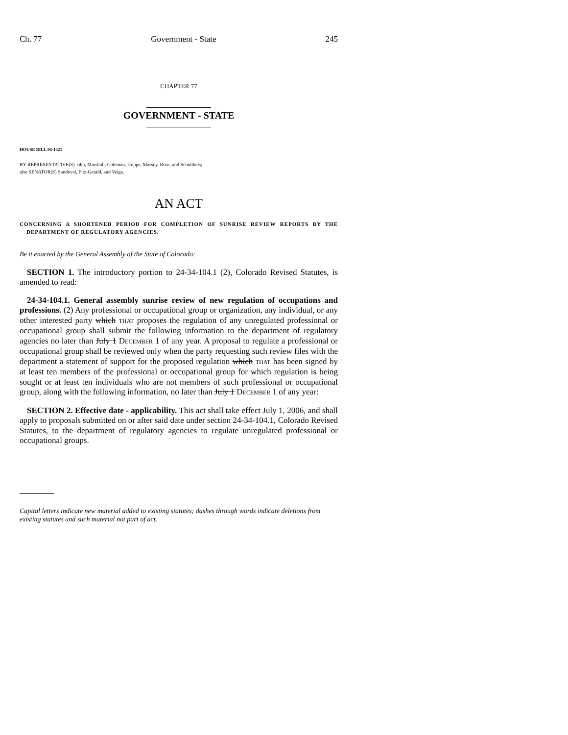Ch. 77 Government - State 245
CHAPTER 77
GOVERNMENT - STATE
HOUSE BILL 06-1321
BY REPRESENTATIVE(S) Jahn, Marshall, Coleman, Hoppe, Massey, Rose, and Schultheis;
also SENATOR(S) Sandoval, Fitz-Gerald, and Veiga.
AN ACT
CONCERNING A SHORTENED PERIOD FOR COMPLETION OF SUNRISE REVIEW REPORTS BY THE DEPARTMENT OF REGULATORY AGENCIES.
Be it enacted by the General Assembly of the State of Colorado:
SECTION 1. The introductory portion to 24-34-104.1 (2), Colorado Revised Statutes, is amended to read:
24-34-104.1. General assembly sunrise review of new regulation of occupations and professions. (2) Any professional or occupational group or organization, any individual, or any other interested party which THAT proposes the regulation of any unregulated professional or occupational group shall submit the following information to the department of regulatory agencies no later than July 1 DECEMBER 1 of any year. A proposal to regulate a professional or occupational group shall be reviewed only when the party requesting such review files with the department a statement of support for the proposed regulation which THAT has been signed by at least ten members of the professional or occupational group for which regulation is being sought or at least ten individuals who are not members of such professional or occupational group, along with the following information, no later than July 1 DECEMBER 1 of any year:
SECTION 2. Effective date - applicability. This act shall take effect July 1, 2006, and shall apply to proposals submitted on or after said date under section 24-34-104.1, Colorado Revised Statutes, to the department of regulatory agencies to regulate unregulated professional or occupational groups.
Capital letters indicate new material added to existing statutes; dashes through words indicate deletions from existing statutes and such material not part of act.